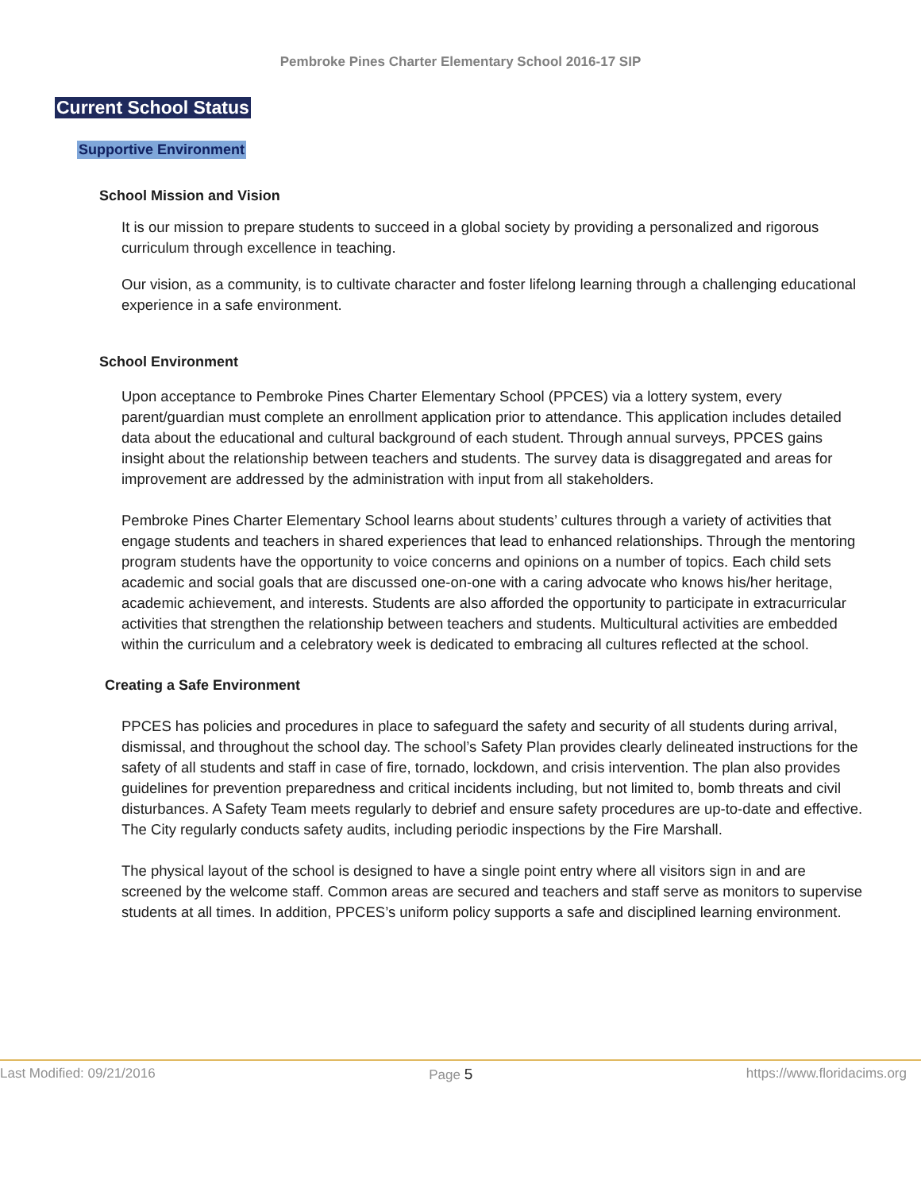Pembroke Pines Charter Elementary School 2016-17 SIP
Current School Status
Supportive Environment
School Mission and Vision
It is our mission to prepare students to succeed in a global society by providing a personalized and rigorous curriculum through excellence in teaching.
Our vision, as a community, is to cultivate character and foster lifelong learning through a challenging educational experience in a safe environment.
School Environment
Upon acceptance to Pembroke Pines Charter Elementary School (PPCES) via a lottery system, every parent/guardian must complete an enrollment application prior to attendance. This application includes detailed data about the educational and cultural background of each student. Through annual surveys, PPCES gains insight about the relationship between teachers and students. The survey data is disaggregated and areas for improvement are addressed by the administration with input from all stakeholders.
Pembroke Pines Charter Elementary School learns about students’ cultures through a variety of activities that engage students and teachers in shared experiences that lead to enhanced relationships. Through the mentoring program students have the opportunity to voice concerns and opinions on a number of topics. Each child sets academic and social goals that are discussed one-on-one with a caring advocate who knows his/her heritage, academic achievement, and interests. Students are also afforded the opportunity to participate in extracurricular activities that strengthen the relationship between teachers and students. Multicultural activities are embedded within the curriculum and a celebratory week is dedicated to embracing all cultures reflected at the school.
Creating a Safe Environment
PPCES has policies and procedures in place to safeguard the safety and security of all students during arrival, dismissal, and throughout the school day. The school’s Safety Plan provides clearly delineated instructions for the safety of all students and staff in case of fire, tornado, lockdown, and crisis intervention. The plan also provides guidelines for prevention preparedness and critical incidents including, but not limited to, bomb threats and civil disturbances. A Safety Team meets regularly to debrief and ensure safety procedures are up-to-date and effective. The City regularly conducts safety audits, including periodic inspections by the Fire Marshall.
The physical layout of the school is designed to have a single point entry where all visitors sign in and are screened by the welcome staff. Common areas are secured and teachers and staff serve as monitors to supervise students at all times. In addition, PPCES’s uniform policy supports a safe and disciplined learning environment.
Last Modified: 09/21/2016 Page 5 https://www.floridacims.org